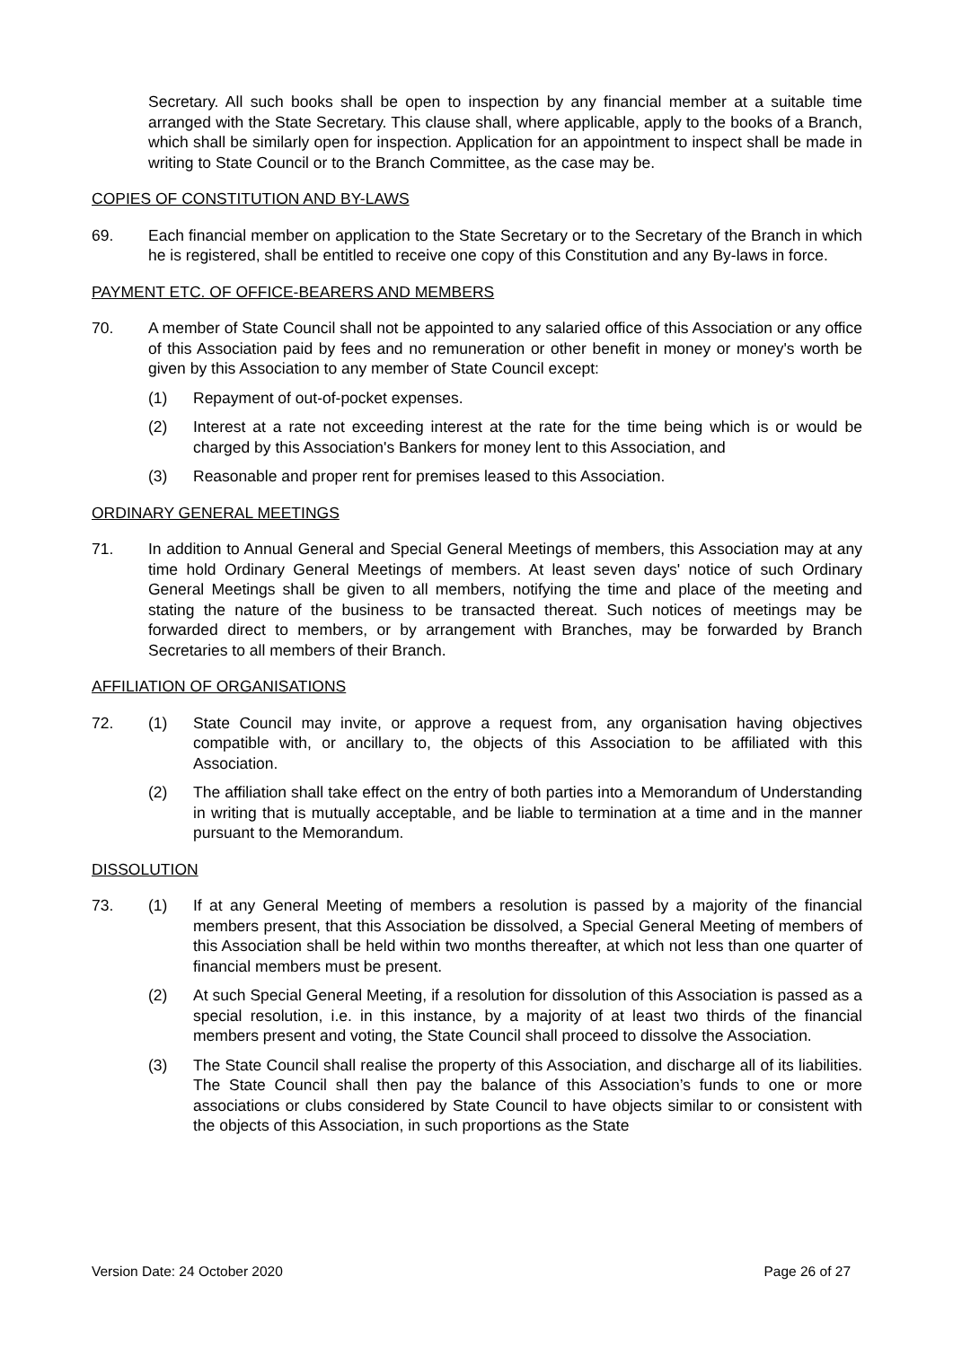Secretary. All such books shall be open to inspection by any financial member at a suitable time arranged with the State Secretary. This clause shall, where applicable, apply to the books of a Branch, which shall be similarly open for inspection. Application for an appointment to inspect shall be made in writing to State Council or to the Branch Committee, as the case may be.
COPIES OF CONSTITUTION AND BY-LAWS
69. Each financial member on application to the State Secretary or to the Secretary of the Branch in which he is registered, shall be entitled to receive one copy of this Constitution and any By-laws in force.
PAYMENT ETC. OF OFFICE-BEARERS AND MEMBERS
70. A member of State Council shall not be appointed to any salaried office of this Association or any office of this Association paid by fees and no remuneration or other benefit in money or money's worth be given by this Association to any member of State Council except:
(1) Repayment of out-of-pocket expenses.
(2) Interest at a rate not exceeding interest at the rate for the time being which is or would be charged by this Association's Bankers for money lent to this Association, and
(3) Reasonable and proper rent for premises leased to this Association.
ORDINARY GENERAL MEETINGS
71. In addition to Annual General and Special General Meetings of members, this Association may at any time hold Ordinary General Meetings of members. At least seven days' notice of such Ordinary General Meetings shall be given to all members, notifying the time and place of the meeting and stating the nature of the business to be transacted thereat. Such notices of meetings may be forwarded direct to members, or by arrangement with Branches, may be forwarded by Branch Secretaries to all members of their Branch.
AFFILIATION OF ORGANISATIONS
72. (1) State Council may invite, or approve a request from, any organisation having objectives compatible with, or ancillary to, the objects of this Association to be affiliated with this Association.
(2) The affiliation shall take effect on the entry of both parties into a Memorandum of Understanding in writing that is mutually acceptable, and be liable to termination at a time and in the manner pursuant to the Memorandum.
DISSOLUTION
73. (1) If at any General Meeting of members a resolution is passed by a majority of the financial members present, that this Association be dissolved, a Special General Meeting of members of this Association shall be held within two months thereafter, at which not less than one quarter of financial members must be present.
(2) At such Special General Meeting, if a resolution for dissolution of this Association is passed as a special resolution, i.e. in this instance, by a majority of at least two thirds of the financial members present and voting, the State Council shall proceed to dissolve the Association.
(3) The State Council shall realise the property of this Association, and discharge all of its liabilities. The State Council shall then pay the balance of this Association’s funds to one or more associations or clubs considered by State Council to have objects similar to or consistent with the objects of this Association, in such proportions as the State
Version Date: 24 October 2020 Page 26 of 27